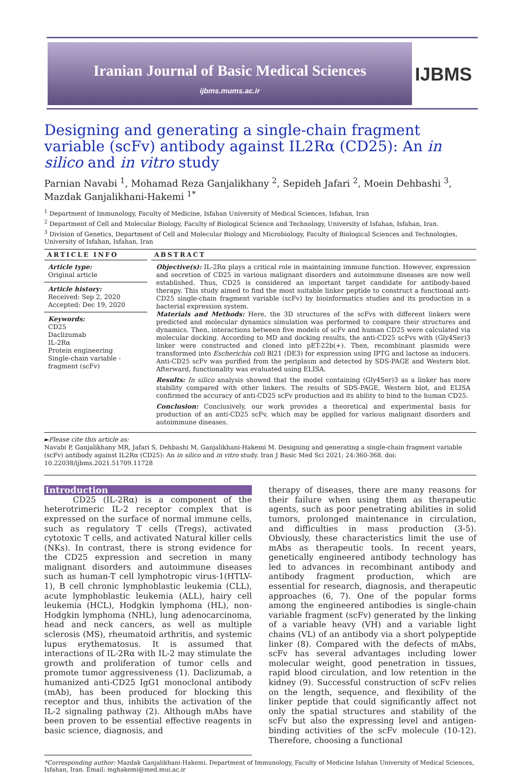Iranian Journal of Basic Medical Sciences
ijbms.mums.ac.ir
IJBMS
Designing and generating a single-chain fragment variable (scFv) antibody against IL2Rα (CD25): An in silico and in vitro study
Parnian Navabi <sup>1</sup>, Mohamad Reza Ganjalikhany <sup>2</sup>, Sepideh Jafari <sup>2</sup>, Moein Dehbashi <sup>3</sup>, Mazdak Ganjalikhani-Hakemi <sup>1*</sup>
<sup>1</sup> Department of Immunology, Faculty of Medicine, Isfahan University of Medical Sciences, Isfahan, Iran
<sup>2</sup> Department of Cell and Molecular Biology, Faculty of Biological Science and Technology, University of Isfahan, Isfahan, Iran.
<sup>3</sup> Division of Genetics, Department of Cell and Molecular Biology and Microbiology, Faculty of Biological Sciences and Technologies, University of Isfahan, Isfahan, Iran
ARTICLE INFO
Article type:
Original article
Article history:
Received: Sep 2, 2020
Accepted: Dec 19, 2020
Keywords:
CD25
Daclizumab
IL-2Rα
Protein engineering
Single-chain variable - fragment (scFv)
ABSTRACT
Objective(s): IL-2Rα plays a critical role in maintaining immune function. However, expression and secretion of CD25 in various malignant disorders and autoimmune diseases are now well established. Thus, CD25 is considered an important target candidate for antibody-based therapy. This study aimed to find the most suitable linker peptide to construct a functional anti-CD25 single-chain fragment variable (scFv) by bioinformatics studies and its production in a bacterial expression system.
Materials and Methods: Here, the 3D structures of the scFvs with different linkers were predicted and molecular dynamics simulation was performed to compare their structures and dynamics. Then, interactions between five models of scFv and human CD25 were calculated via molecular docking. According to MD and docking results, the anti-CD25 scFvs with (Gly4Ser)3 linker were constructed and cloned into pET-22b(+). Then, recombinant plasmids were transformed into Escherichia coli Bl21 (DE3) for expression using IPTG and lactose as inducers. Anti-CD25 scFv was purified from the periplasm and detected by SDS-PAGE and Western blot. Afterward, functionality was evaluated using ELISA.
Results: In silico analysis showed that the model containing (Gly4Ser)3 as a linker has more stability compared with other linkers. The results of SDS-PAGE, Western blot, and ELISA confirmed the accuracy of anti-CD25 scFv production and its ability to bind to the human CD25.
Conclusion: Conclusively, our work provides a theoretical and experimental basis for production of an anti-CD25 scFv, which may be applied for various malignant disorders and autoimmune diseases.
►Please cite this article as:
Navabi P, Ganjalikhany MR, Jafari S, Dehbashi M, Ganjalikhani-Hakemi M. Designing and generating a single-chain fragment variable (scFv) antibody against IL2Rα (CD25): An in silico and in vitro study. Iran J Basic Med Sci 2021; 24:360-368. doi: 10.22038/ijbms.2021.51709.11728
Introduction
CD25 (IL-2Rα) is a component of the heterotrimeric IL-2 receptor complex that is expressed on the surface of normal immune cells, such as regulatory T cells (Tregs), activated cytotoxic T cells, and activated Natural killer cells (NKs). In contrast, there is strong evidence for the CD25 expression and secretion in many malignant disorders and autoimmune diseases such as human-T cell lymphotropic virus-1(HTLV-1), B cell chronic lymphoblastic leukemia (CLL), acute lymphoblastic leukemia (ALL), hairy cell leukemia (HCL), Hodgkin lymphoma (HL), non-Hodgkin lymphoma (NHL), lung adenocarcinoma, head and neck cancers, as well as multiple sclerosis (MS), rheumatoid arthritis, and systemic lupus erythematosus. It is assumed that interactions of IL-2Rα with IL-2 may stimulate the growth and proliferation of tumor cells and promote tumor aggressiveness (1). Daclizumab, a humanized anti-CD25 IgG1 monoclonal antibody (mAb), has been produced for blocking this receptor and thus, inhibits the activation of the IL-2 signaling pathway (2). Although mAbs have been proven to be essential effective reagents in basic science, diagnosis, and
therapy of diseases, there are many reasons for their failure when using them as therapeutic agents, such as poor penetrating abilities in solid tumors, prolonged maintenance in circulation, and difficulties in mass production (3-5). Obviously, these characteristics limit the use of mAbs as therapeutic tools. In recent years, genetically engineered antibody technology has led to advances in recombinant antibody and antibody fragment production, which are essential for research, diagnosis, and therapeutic approaches (6, 7). One of the popular forms among the engineered antibodies is single-chain variable fragment (scFv) generated by the linking of a variable heavy (VH) and a variable light chains (VL) of an antibody via a short polypeptide linker (8). Compared with the defects of mAbs, scFv has several advantages including lower molecular weight, good penetration in tissues, rapid blood circulation, and low retention in the kidney (9). Successful construction of scFv relies on the length, sequence, and flexibility of the linker peptide that could significantly affect not only the spatial structures and stability of the scFv but also the expressing level and antigen-binding activities of the scFv molecule (10-12). Therefore, choosing a functional
*Corresponding author: Mazdak Ganjalikhani-Hakemi. Department of Immunology, Faculty of Medicine Isfahan University of Medical Sciences, Isfahan, Iran. Email: mghakemi@med.mui.ac.ir